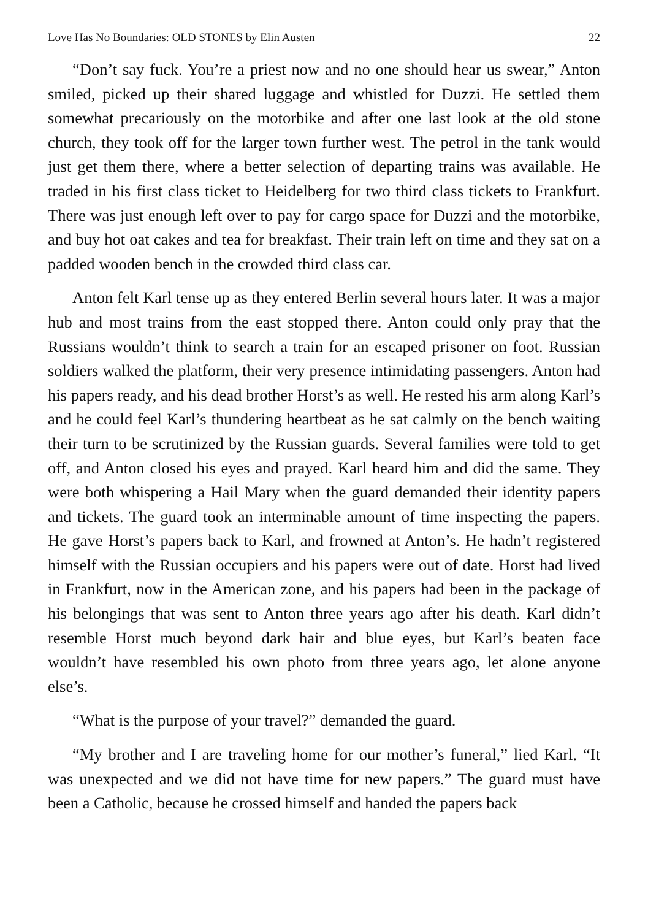Love Has No Boundaries: OLD STONES by Elin Austen 22
“Don’t say fuck. You’re a priest now and no one should hear us swear,” Anton smiled, picked up their shared luggage and whistled for Duzzi. He settled them somewhat precariously on the motorbike and after one last look at the old stone church, they took off for the larger town further west. The petrol in the tank would just get them there, where a better selection of departing trains was available. He traded in his first class ticket to Heidelberg for two third class tickets to Frankfurt. There was just enough left over to pay for cargo space for Duzzi and the motorbike, and buy hot oat cakes and tea for breakfast. Their train left on time and they sat on a padded wooden bench in the crowded third class car.
Anton felt Karl tense up as they entered Berlin several hours later. It was a major hub and most trains from the east stopped there. Anton could only pray that the Russians wouldn’t think to search a train for an escaped prisoner on foot. Russian soldiers walked the platform, their very presence intimidating passengers. Anton had his papers ready, and his dead brother Horst’s as well. He rested his arm along Karl’s and he could feel Karl’s thundering heartbeat as he sat calmly on the bench waiting their turn to be scrutinized by the Russian guards. Several families were told to get off, and Anton closed his eyes and prayed. Karl heard him and did the same. They were both whispering a Hail Mary when the guard demanded their identity papers and tickets. The guard took an interminable amount of time inspecting the papers. He gave Horst’s papers back to Karl, and frowned at Anton’s. He hadn’t registered himself with the Russian occupiers and his papers were out of date. Horst had lived in Frankfurt, now in the American zone, and his papers had been in the package of his belongings that was sent to Anton three years ago after his death. Karl didn’t resemble Horst much beyond dark hair and blue eyes, but Karl’s beaten face wouldn’t have resembled his own photo from three years ago, let alone anyone else’s.
“What is the purpose of your travel?” demanded the guard.
“My brother and I are traveling home for our mother’s funeral,” lied Karl. “It was unexpected and we did not have time for new papers.” The guard must have been a Catholic, because he crossed himself and handed the papers back